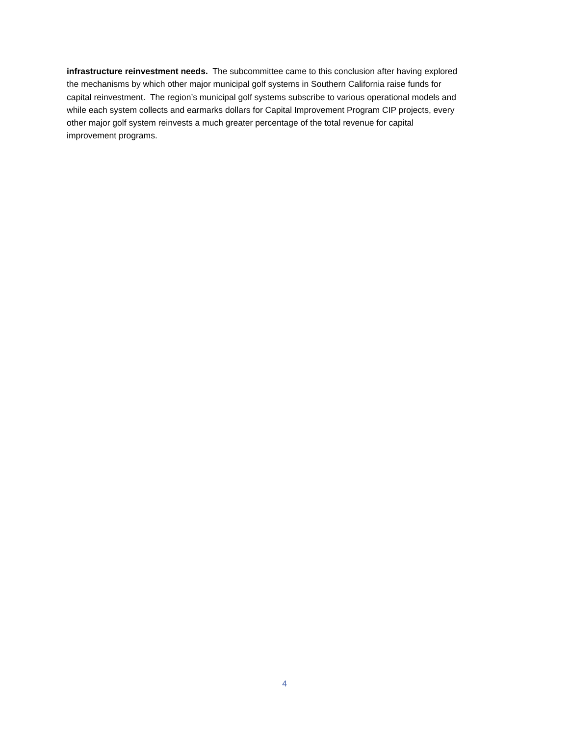infrastructure reinvestment needs. The subcommittee came to this conclusion after having explored
the mechanisms by which other major municipal golf systems in Southern California raise funds for
capital reinvestment. The region’s municipal golf systems subscribe to various operational models and
while each system collects and earmarks dollars for Capital Improvement Program CIP projects, every
other major golf system reinvests a much greater percentage of the total revenue for capital
improvement programs.
4